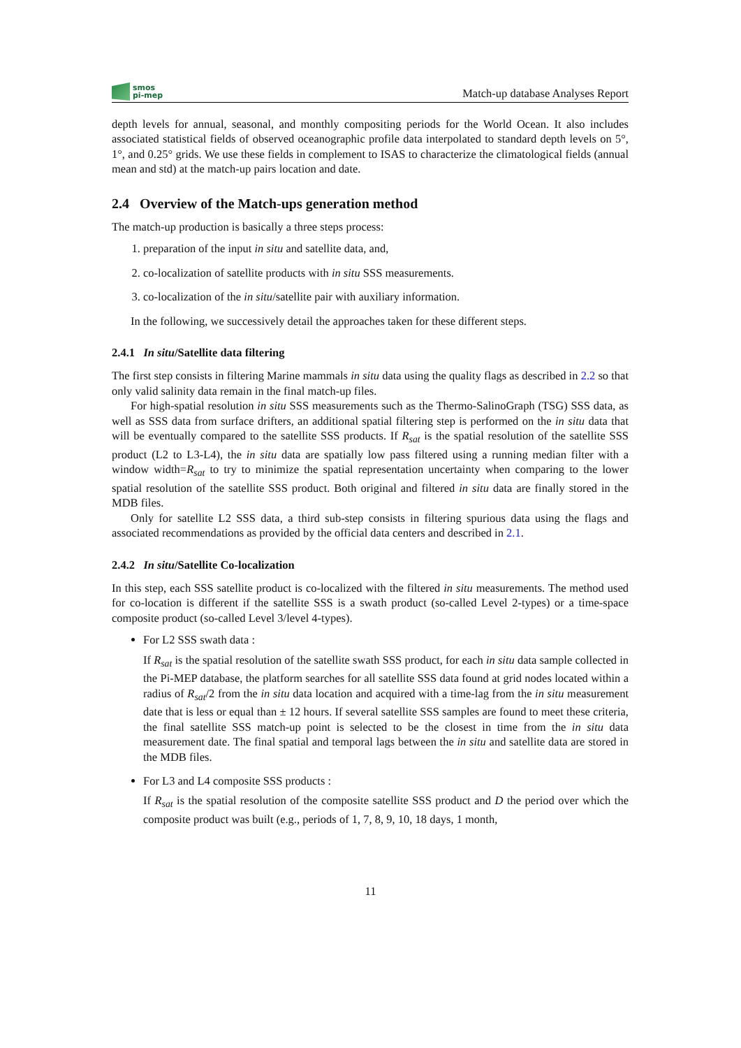smos
pi-mep
Match-up database Analyses Report
depth levels for annual, seasonal, and monthly compositing periods for the World Ocean. It also includes associated statistical fields of observed oceanographic profile data interpolated to standard depth levels on 5°, 1°, and 0.25° grids. We use these fields in complement to ISAS to characterize the climatological fields (annual mean and std) at the match-up pairs location and date.
2.4 Overview of the Match-ups generation method
The match-up production is basically a three steps process:
1. preparation of the input in situ and satellite data, and,
2. co-localization of satellite products with in situ SSS measurements.
3. co-localization of the in situ/satellite pair with auxiliary information.
In the following, we successively detail the approaches taken for these different steps.
2.4.1 In situ/Satellite data filtering
The first step consists in filtering Marine mammals in situ data using the quality flags as described in 2.2 so that only valid salinity data remain in the final match-up files.
For high-spatial resolution in situ SSS measurements such as the Thermo-SalinoGraph (TSG) SSS data, as well as SSS data from surface drifters, an additional spatial filtering step is performed on the in situ data that will be eventually compared to the satellite SSS products. If R<sub>sat</sub> is the spatial resolution of the satellite SSS product (L2 to L3-L4), the in situ data are spatially low pass filtered using a running median filter with a window width=R<sub>sat</sub> to try to minimize the spatial representation uncertainty when comparing to the lower spatial resolution of the satellite SSS product. Both original and filtered in situ data are finally stored in the MDB files.
Only for satellite L2 SSS data, a third sub-step consists in filtering spurious data using the flags and associated recommendations as provided by the official data centers and described in 2.1.
2.4.2 In situ/Satellite Co-localization
In this step, each SSS satellite product is co-localized with the filtered in situ measurements. The method used for co-location is different if the satellite SSS is a swath product (so-called Level 2-types) or a time-space composite product (so-called Level 3/level 4-types).
For L2 SSS swath data :
If R<sub>sat</sub> is the spatial resolution of the satellite swath SSS product, for each in situ data sample collected in the Pi-MEP database, the platform searches for all satellite SSS data found at grid nodes located within a radius of R<sub>sat</sub>/2 from the in situ data location and acquired with a time-lag from the in situ measurement date that is less or equal than ± 12 hours. If several satellite SSS samples are found to meet these criteria, the final satellite SSS match-up point is selected to be the closest in time from the in situ data measurement date. The final spatial and temporal lags between the in situ and satellite data are stored in the MDB files.
For L3 and L4 composite SSS products :
If R<sub>sat</sub> is the spatial resolution of the composite satellite SSS product and D the period over which the composite product was built (e.g., periods of 1, 7, 8, 9, 10, 18 days, 1 month,
11